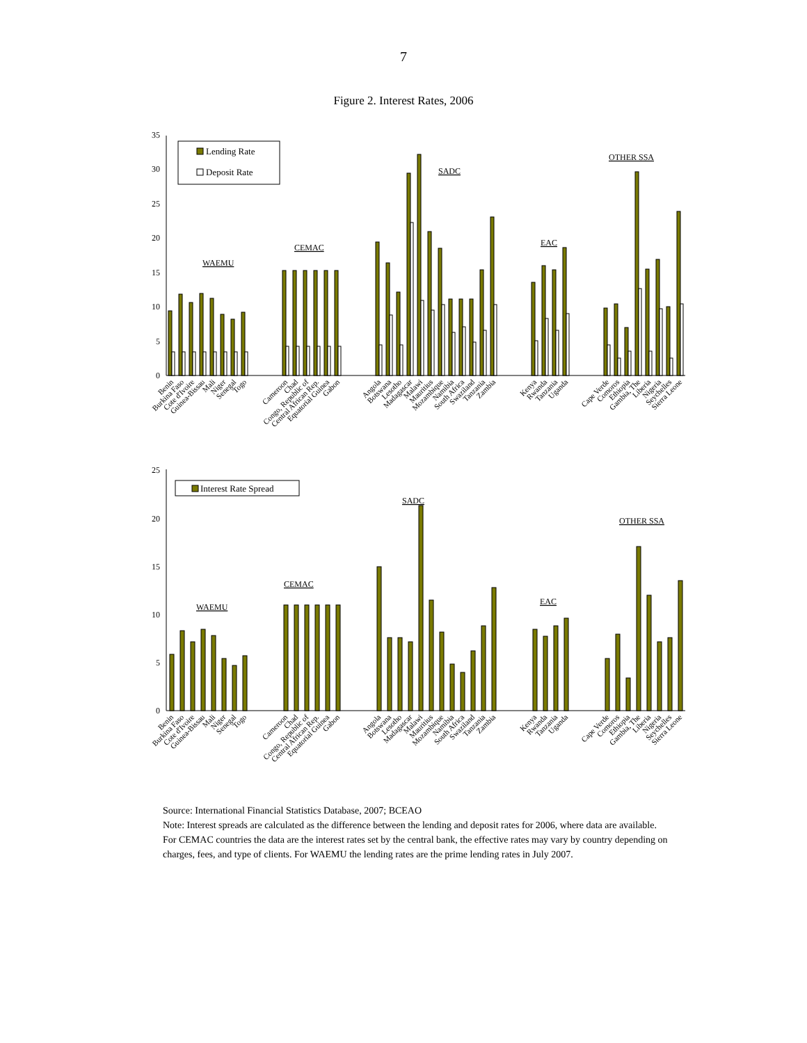7
Figure 2. Interest Rates, 2006
0
5
10
15
20
25
30
35
Lending Rate
Deposit Rate
WAEMU
CEMAC
SADC
EAC
OTHER SSA
Benin
Burkina Faso
Cote d'Ivoire
Guinea-Bissau
Mali
Niger
Senegal
Togo
Cameroon
Chad
Congo, Republic of
Central African Rep.
Equatorial Guinea
Gabon
Angola
Botswana
Lesotho
Madagascar
Malawi
Mauritius
Mozambique
Namibia
South Africa
Swaziland
Tanzania
Zambia
Kenya
Rwanda
Tanzania
Uganda
Cape Verde
Comoros
Ethiopia
Gambia, The
Liberia
Nigeria
Seychelles
Sierra Leone
0
5
10
15
20
25
Interest Rate Spread
WAEMU
CEMAC
SADC
EAC
OTHER SSA
Benin
Burkina Faso
Cote d'Ivoire
Guinea-Bissau
Mali
Niger
Senegal
Togo
Cameroon
Chad
Congo, Republic of
Central African Rep.
Equatorial Guinea
Gabon
Angola
Botswana
Lesotho
Madagascar
Malawi
Mauritius
Mozambique
Namibia
South Africa
Swaziland
Tanzania
Zambia
Kenya
Rwanda
Tanzania
Uganda
Cape Verde
Comoros
Ethiopia
Gambia, The
Liberia
Nigeria
Seychelles
Sierra Leone
Source: International Financial Statistics Database, 2007; BCEAO
Note: Interest spreads are calculated as the difference between the lending and deposit rates for 2006, where data are available. For CEMAC countries the data are the interest rates set by the central bank, the effective rates may vary by country depending on charges, fees, and type of clients. For WAEMU the lending rates are the prime lending rates in July 2007.